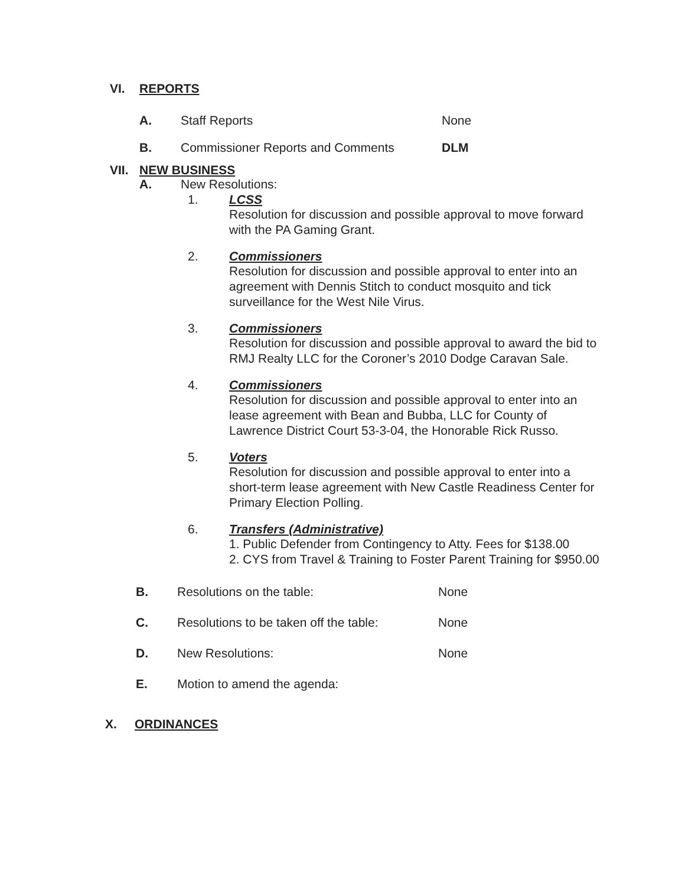VI. REPORTS
A. Staff Reports None
B. Commissioner Reports and Comments DLM
VII. NEW BUSINESS
A. New Resolutions:
1. LCSS
Resolution for discussion and possible approval to move forward with the PA Gaming Grant.
2. Commissioners
Resolution for discussion and possible approval to enter into an agreement with Dennis Stitch to conduct mosquito and tick surveillance for the West Nile Virus.
3. Commissioners
Resolution for discussion and possible approval to award the bid to RMJ Realty LLC for the Coroner’s 2010 Dodge Caravan Sale.
4. Commissioners
Resolution for discussion and possible approval to enter into an lease agreement with Bean and Bubba, LLC for County of Lawrence District Court 53-3-04, the Honorable Rick Russo.
5. Voters
Resolution for discussion and possible approval to enter into a short-term lease agreement with New Castle Readiness Center for Primary Election Polling.
6. Transfers (Administrative)
1. Public Defender from Contingency to Atty. Fees for $138.00
2. CYS from Travel & Training to Foster Parent Training for $950.00
B. Resolutions on the table: None
C. Resolutions to be taken off the table: None
D. New Resolutions: None
E. Motion to amend the agenda:
X. ORDINANCES